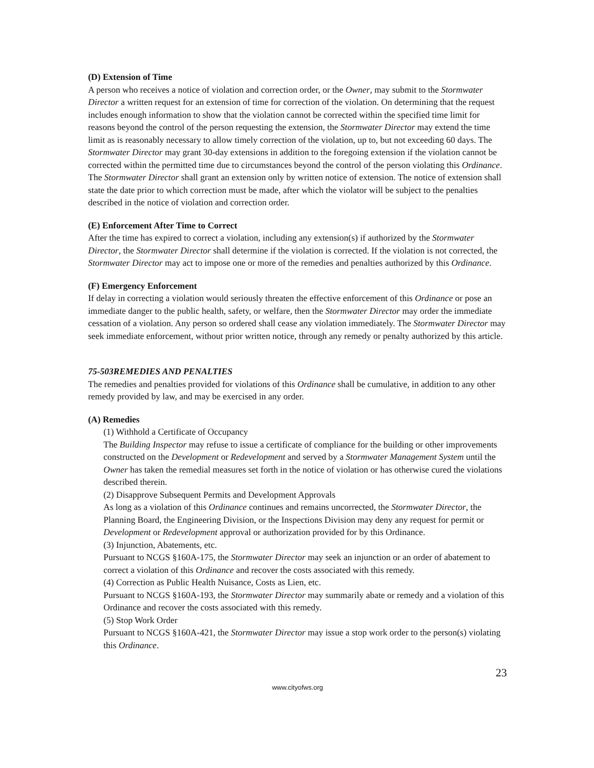(D) Extension of Time
A person who receives a notice of violation and correction order, or the Owner, may submit to the Stormwater Director a written request for an extension of time for correction of the violation. On determining that the request includes enough information to show that the violation cannot be corrected within the specified time limit for reasons beyond the control of the person requesting the extension, the Stormwater Director may extend the time limit as is reasonably necessary to allow timely correction of the violation, up to, but not exceeding 60 days. The Stormwater Director may grant 30-day extensions in addition to the foregoing extension if the violation cannot be corrected within the permitted time due to circumstances beyond the control of the person violating this Ordinance. The Stormwater Director shall grant an extension only by written notice of extension. The notice of extension shall state the date prior to which correction must be made, after which the violator will be subject to the penalties described in the notice of violation and correction order.
(E) Enforcement After Time to Correct
After the time has expired to correct a violation, including any extension(s) if authorized by the Stormwater Director, the Stormwater Director shall determine if the violation is corrected. If the violation is not corrected, the Stormwater Director may act to impose one or more of the remedies and penalties authorized by this Ordinance.
(F) Emergency Enforcement
If delay in correcting a violation would seriously threaten the effective enforcement of this Ordinance or pose an immediate danger to the public health, safety, or welfare, then the Stormwater Director may order the immediate cessation of a violation. Any person so ordered shall cease any violation immediately. The Stormwater Director may seek immediate enforcement, without prior written notice, through any remedy or penalty authorized by this article.
75-503REMEDIES AND PENALTIES
The remedies and penalties provided for violations of this Ordinance shall be cumulative, in addition to any other remedy provided by law, and may be exercised in any order.
(A) Remedies
(1) Withhold a Certificate of Occupancy
The Building Inspector may refuse to issue a certificate of compliance for the building or other improvements constructed on the Development or Redevelopment and served by a Stormwater Management System until the Owner has taken the remedial measures set forth in the notice of violation or has otherwise cured the violations described therein.
(2) Disapprove Subsequent Permits and Development Approvals
As long as a violation of this Ordinance continues and remains uncorrected, the Stormwater Director, the Planning Board, the Engineering Division, or the Inspections Division may deny any request for permit or Development or Redevelopment approval or authorization provided for by this Ordinance.
(3) Injunction, Abatements, etc.
Pursuant to NCGS §160A-175, the Stormwater Director may seek an injunction or an order of abatement to correct a violation of this Ordinance and recover the costs associated with this remedy.
(4) Correction as Public Health Nuisance, Costs as Lien, etc.
Pursuant to NCGS §160A-193, the Stormwater Director may summarily abate or remedy and a violation of this Ordinance and recover the costs associated with this remedy.
(5) Stop Work Order
Pursuant to NCGS §160A-421, the Stormwater Director may issue a stop work order to the person(s) violating this Ordinance.
23
www.cityofws.org